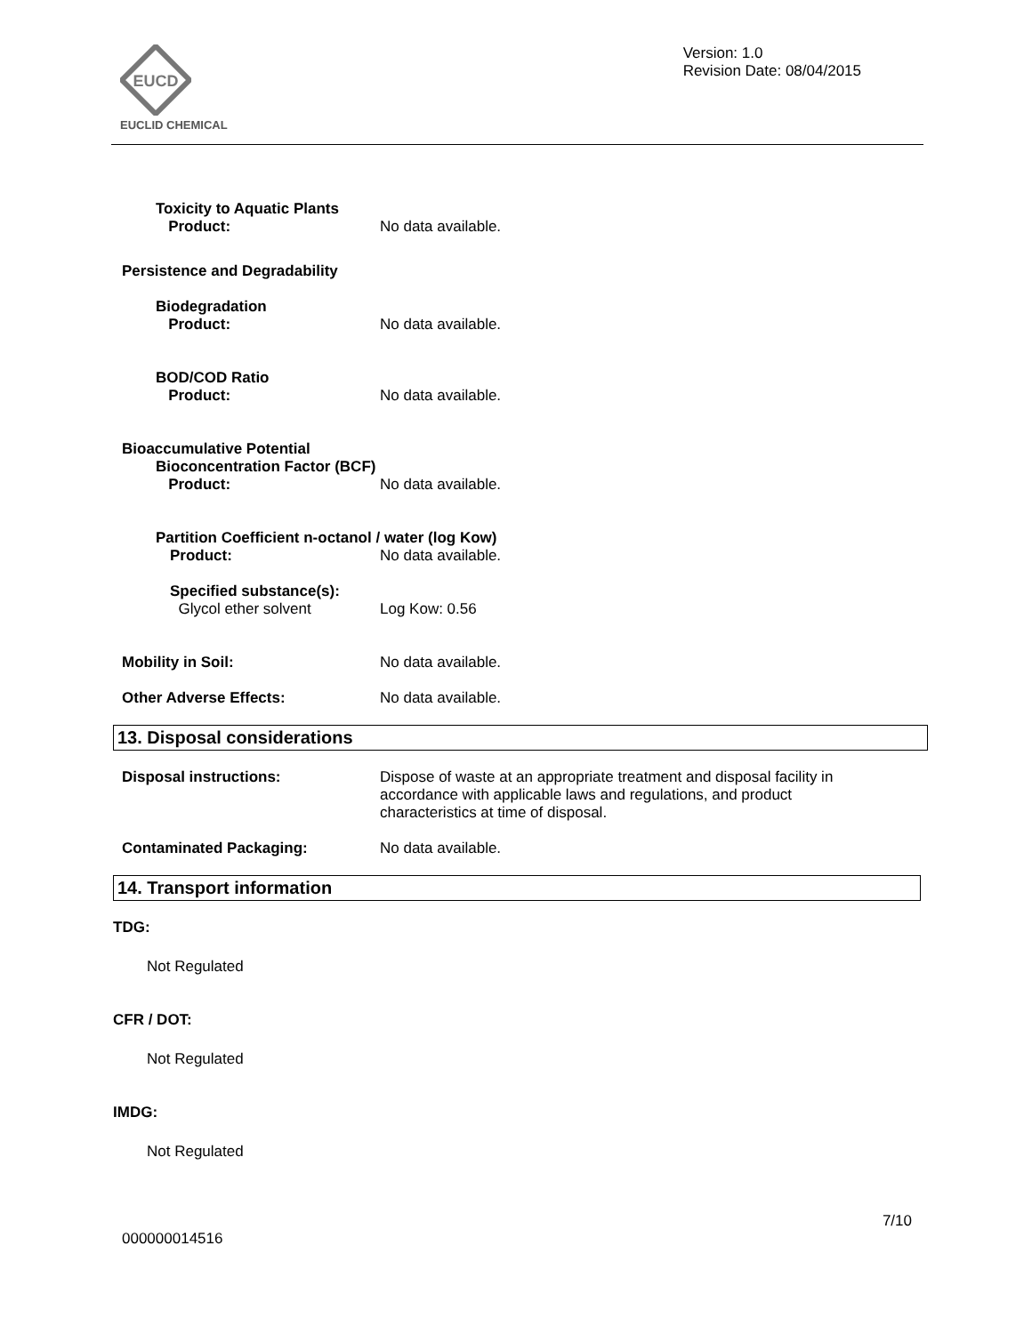EUCD
EUCLID CHEMICAL
Version: 1.0
Revision Date: 08/04/2015
Toxicity to Aquatic Plants
Product:
No data available.
Persistence and Degradability
Biodegradation
Product:
No data available.
BOD/COD Ratio
Product:
No data available.
Bioaccumulative Potential
Bioconcentration Factor (BCF)
Product:
No data available.
Partition Coefficient n-octanol / water (log Kow)
Product: No data available.
Specified substance(s):
Glycol ether solvent
Log Kow: 0.56
Mobility in Soil: No data available.
Other Adverse Effects: No data available.
13. Disposal considerations
Disposal instructions: Dispose of waste at an appropriate treatment and disposal facility in accordance with applicable laws and regulations, and product characteristics at time of disposal.
Contaminated Packaging: No data available.
14. Transport information
TDG:
Not Regulated
CFR / DOT:
Not Regulated
IMDG:
Not Regulated
7/10
000000014516